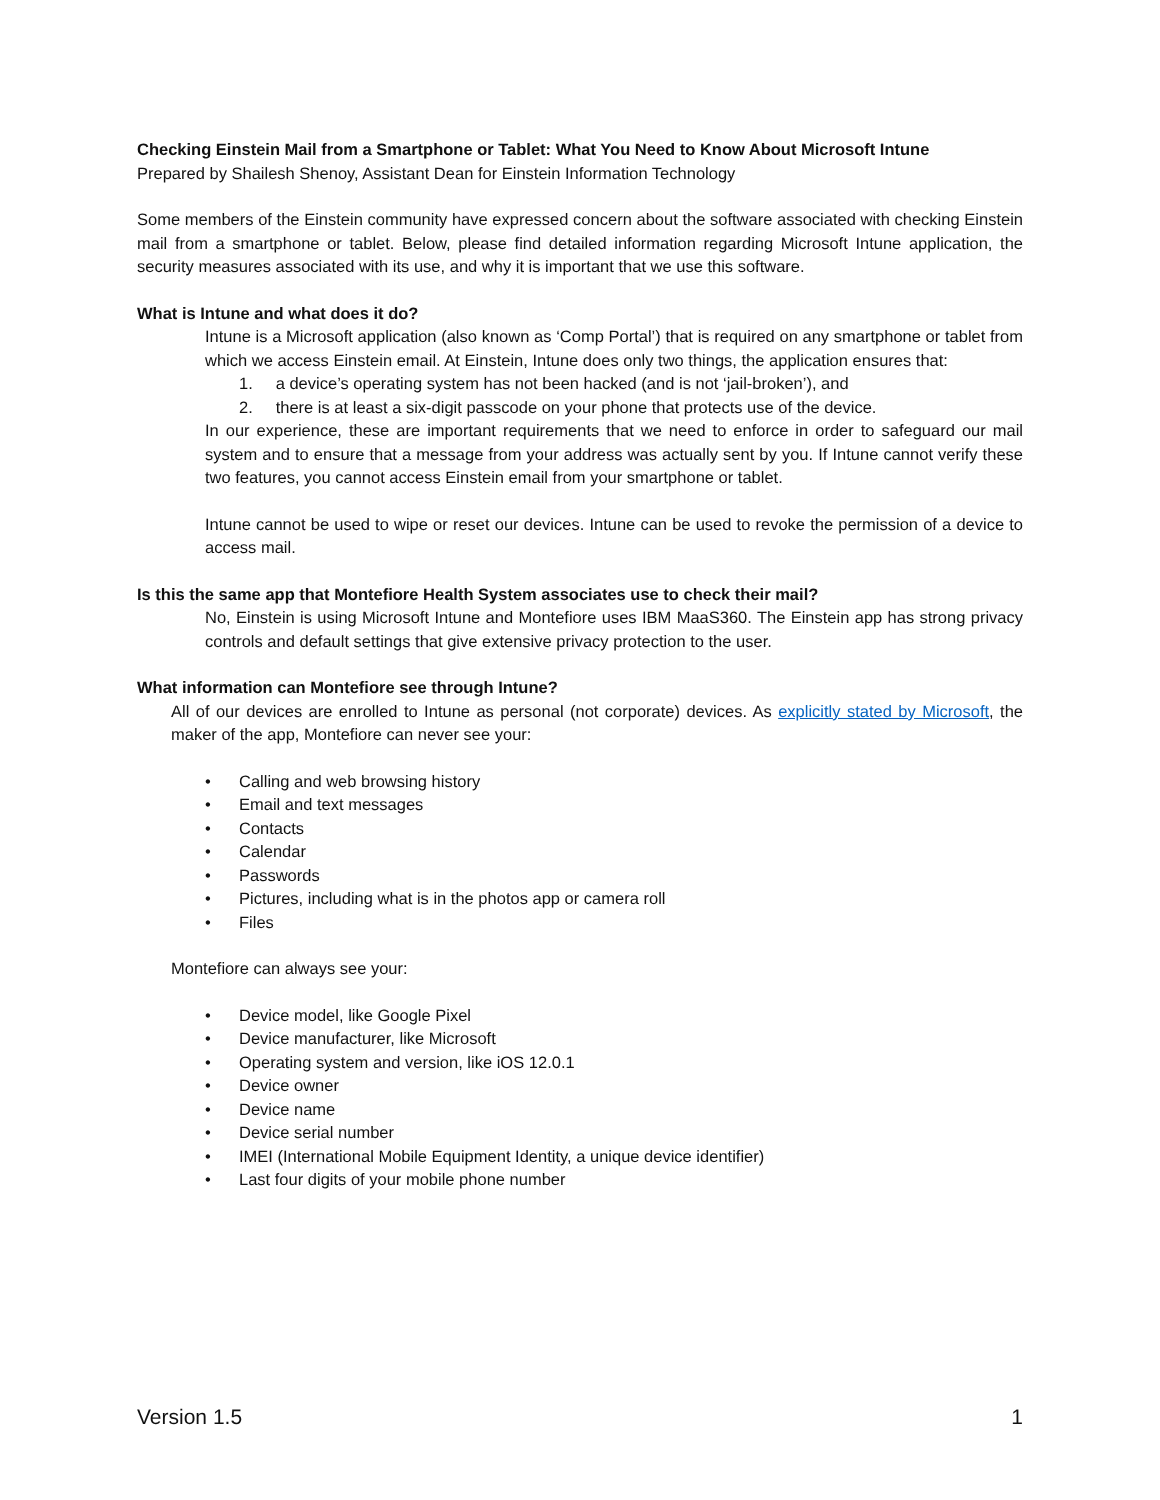Checking Einstein Mail from a Smartphone or Tablet: What You Need to Know About Microsoft Intune
Prepared by Shailesh Shenoy, Assistant Dean for Einstein Information Technology
Some members of the Einstein community have expressed concern about the software associated with checking Einstein mail from a smartphone or tablet. Below, please find detailed information regarding Microsoft Intune application, the security measures associated with its use, and why it is important that we use this software.
What is Intune and what does it do?
Intune is a Microsoft application (also known as ‘Comp Portal’) that is required on any smartphone or tablet from which we access Einstein email. At Einstein, Intune does only two things, the application ensures that:
1. a device’s operating system has not been hacked (and is not ‘jail-broken’), and
2. there is at least a six-digit passcode on your phone that protects use of the device.
In our experience, these are important requirements that we need to enforce in order to safeguard our mail system and to ensure that a message from your address was actually sent by you. If Intune cannot verify these two features, you cannot access Einstein email from your smartphone or tablet.
Intune cannot be used to wipe or reset our devices. Intune can be used to revoke the permission of a device to access mail.
Is this the same app that Montefiore Health System associates use to check their mail?
No, Einstein is using Microsoft Intune and Montefiore uses IBM MaaS360. The Einstein app has strong privacy controls and default settings that give extensive privacy protection to the user.
What information can Montefiore see through Intune?
All of our devices are enrolled to Intune as personal (not corporate) devices. As explicitly stated by Microsoft, the maker of the app, Montefiore can never see your:
• Calling and web browsing history
• Email and text messages
• Contacts
• Calendar
• Passwords
• Pictures, including what is in the photos app or camera roll
• Files
Montefiore can always see your:
• Device model, like Google Pixel
• Device manufacturer, like Microsoft
• Operating system and version, like iOS 12.0.1
• Device owner
• Device name
• Device serial number
• IMEI (International Mobile Equipment Identity, a unique device identifier)
• Last four digits of your mobile phone number
Version 1.5 1